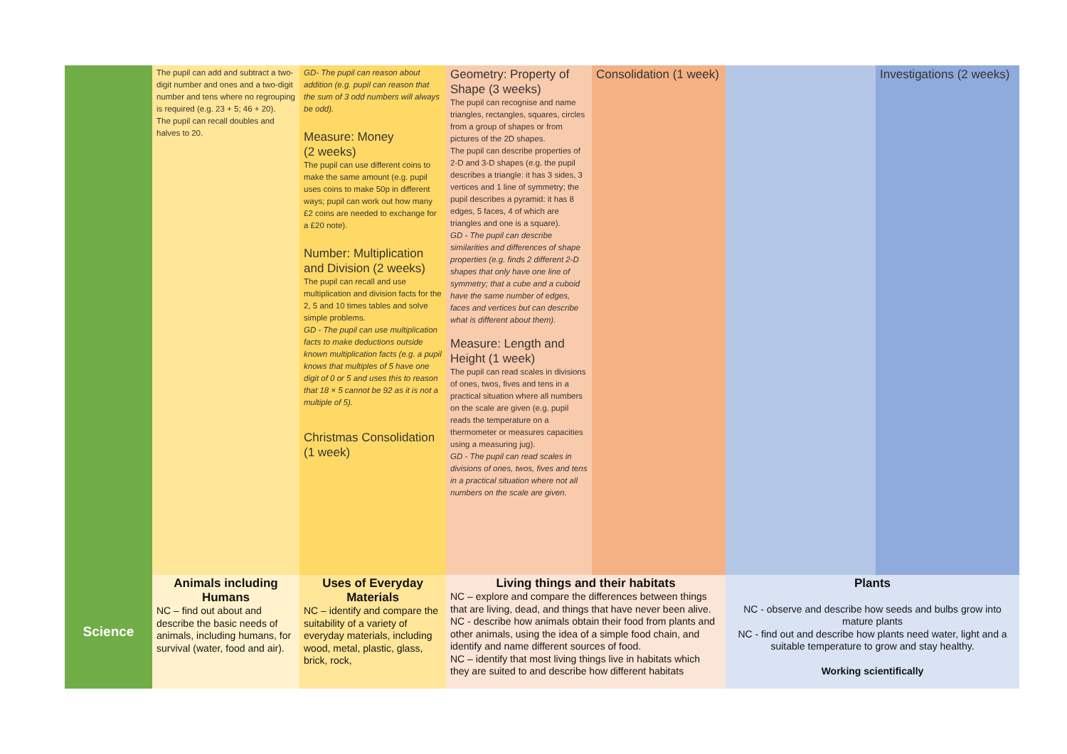| | The pupil can add and subtract a two-digit number and ones and a two-digit number and tens where no regrouping is required (e.g. 23 + 5; 46 + 20). The pupil can recall doubles and halves to 20. | GD- The pupil can reason about addition (e.g. pupil can reason that the sum of 3 odd numbers will always be odd). Measure: Money (2 weeks) The pupil can use different coins to make the same amount (e.g. pupil uses coins to make 50p in different ways; pupil can work out how many £2 coins are needed to exchange for a £20 note). Number: Multiplication and Division (2 weeks) The pupil can recall and use multiplication and division facts for the 2, 5 and 10 times tables and solve simple problems. GD - The pupil can use multiplication facts to make deductions outside known multiplication facts (e.g. a pupil knows that multiples of 5 have one digit of 0 or 5 and uses this to reason that 18 × 5 cannot be 92 as it is not a multiple of 5). Christmas Consolidation (1 week) | Geometry: Property of Shape (3 weeks) The pupil can recognise and name triangles, rectangles, squares, circles from a group of shapes or from pictures of the 2D shapes. The pupil can describe properties of 2-D and 3-D shapes (e.g. the pupil describes a triangle: it has 3 sides, 3 vertices and 1 line of symmetry; the pupil describes a pyramid: it has 8 edges, 5 faces, 4 of which are triangles and one is a square). GD - The pupil can describe similarities and differences of shape properties (e.g. finds 2 different 2-D shapes that only have one line of symmetry; that a cube and a cuboid have the same number of edges, faces and vertices but can describe what is different about them). Measure: Length and Height (1 week) The pupil can read scales in divisions of ones, twos, fives and tens in a practical situation where all numbers on the scale are given (e.g. pupil reads the temperature on a thermometer or measures capacities using a measuring jug). GD - The pupil can read scales in divisions of ones, twos, fives and tens in a practical situation where not all numbers on the scale are given. | Consolidation (1 week) | | Investigations (2 weeks) |
| Science | Animals including Humans NC – find out about and describe the basic needs of animals, including humans, for survival (water, food and air). | Uses of Everyday Materials NC – identify and compare the suitability of a variety of everyday materials, including wood, metal, plastic, glass, brick, rock, | Living things and their habitats NC – explore and compare the differences between things that are living, dead, and things that have never been alive. NC - describe how animals obtain their food from plants and other animals, using the idea of a simple food chain, and identify and name different sources of food. NC – identify that most living things live in habitats which they are suited to and describe how different habitats | | Plants NC - observe and describe how seeds and bulbs grow into mature plants NC - find out and describe how plants need water, light and a suitable temperature to grow and stay healthy. Working scientifically | |